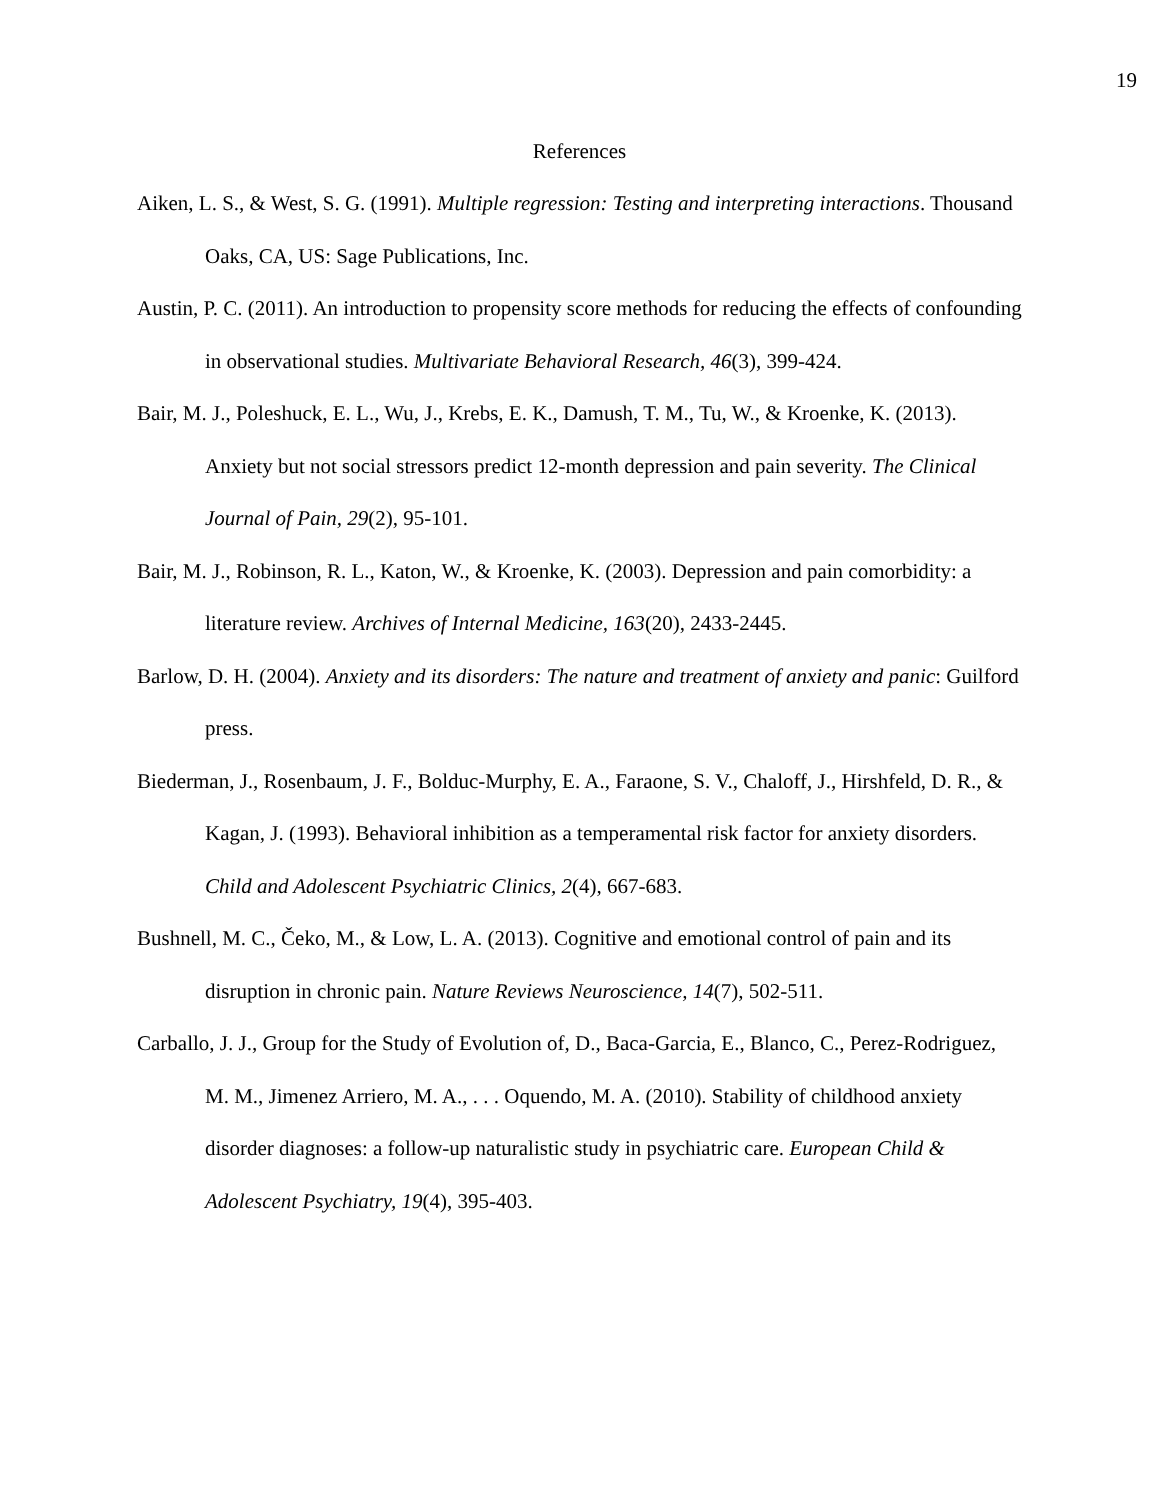19
References
Aiken, L. S., & West, S. G. (1991). Multiple regression: Testing and interpreting interactions. Thousand Oaks, CA, US: Sage Publications, Inc.
Austin, P. C. (2011). An introduction to propensity score methods for reducing the effects of confounding in observational studies. Multivariate Behavioral Research, 46(3), 399-424.
Bair, M. J., Poleshuck, E. L., Wu, J., Krebs, E. K., Damush, T. M., Tu, W., & Kroenke, K. (2013). Anxiety but not social stressors predict 12-month depression and pain severity. The Clinical Journal of Pain, 29(2), 95-101.
Bair, M. J., Robinson, R. L., Katon, W., & Kroenke, K. (2003). Depression and pain comorbidity: a literature review. Archives of Internal Medicine, 163(20), 2433-2445.
Barlow, D. H. (2004). Anxiety and its disorders: The nature and treatment of anxiety and panic: Guilford press.
Biederman, J., Rosenbaum, J. F., Bolduc-Murphy, E. A., Faraone, S. V., Chaloff, J., Hirshfeld, D. R., & Kagan, J. (1993). Behavioral inhibition as a temperamental risk factor for anxiety disorders. Child and Adolescent Psychiatric Clinics, 2(4), 667-683.
Bushnell, M. C., Čeko, M., & Low, L. A. (2013). Cognitive and emotional control of pain and its disruption in chronic pain. Nature Reviews Neuroscience, 14(7), 502-511.
Carballo, J. J., Group for the Study of Evolution of, D., Baca-Garcia, E., Blanco, C., Perez-Rodriguez, M. M., Jimenez Arriero, M. A., . . . Oquendo, M. A. (2010). Stability of childhood anxiety disorder diagnoses: a follow-up naturalistic study in psychiatric care. European Child & Adolescent Psychiatry, 19(4), 395-403.